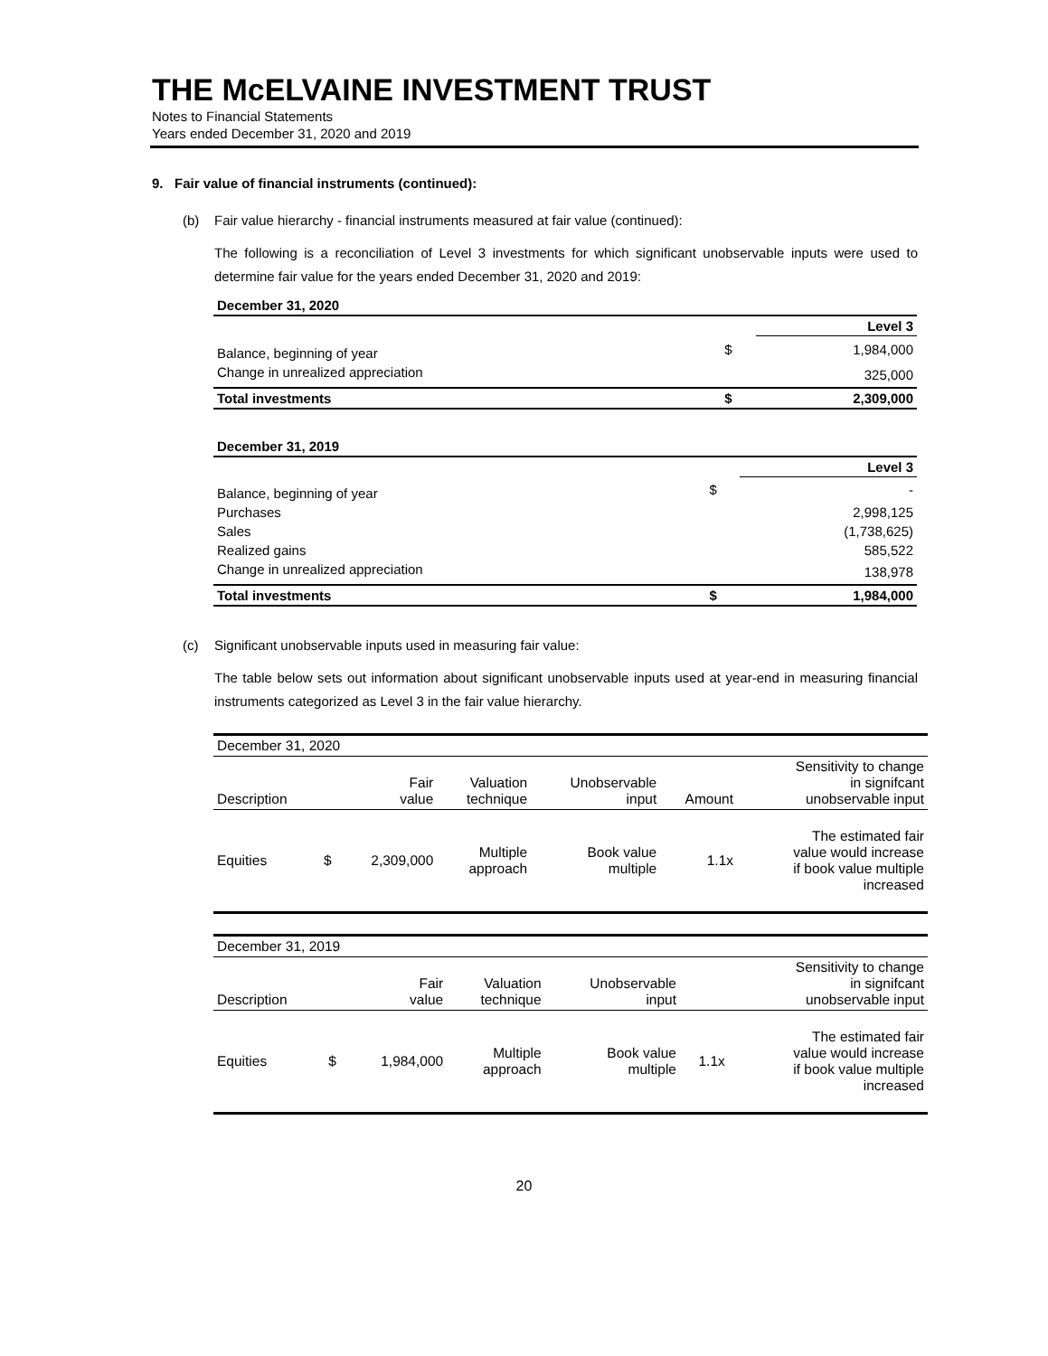THE McELVAINE INVESTMENT TRUST
Notes to Financial Statements
Years ended December 31, 2020 and 2019
9. Fair value of financial instruments (continued):
(b) Fair value hierarchy - financial instruments measured at fair value (continued):
The following is a reconciliation of Level 3 investments for which significant unobservable inputs were used to determine fair value for the years ended December 31, 2020 and 2019:
| December 31, 2020 | | |
| | | Level 3 |
| Balance, beginning of year | $ | 1,984,000 |
| Change in unrealized appreciation | | 325,000 |
| Total investments | $ | 2,309,000 |
| December 31, 2019 | | |
| | | Level 3 |
| Balance, beginning of year | $ | - |
| Purchases | | 2,998,125 |
| Sales | | (1,738,625) |
| Realized gains | | 585,522 |
| Change in unrealized appreciation | | 138,978 |
| Total investments | $ | 1,984,000 |
(c) Significant unobservable inputs used in measuring fair value:
The table below sets out information about significant unobservable inputs used at year-end in measuring financial instruments categorized as Level 3 in the fair value hierarchy.
| December 31, 2020 | | | | | | |
| Description | | Fair value | Valuation technique | Unobservable input | Amount | Sensitivity to change in signifcant unobservable input |
| Equities | $ | 2,309,000 | Multiple approach | Book value multiple | 1.1x | The estimated fair value would increase if book value multiple increased |
| December 31, 2019 | | | | | | |
| Description | | Fair value | Valuation technique | Unobservable input | | Sensitivity to change in signifcant unobservable input |
| Equities | $ | 1,984,000 | Multiple approach | Book value multiple | 1.1x | The estimated fair value would increase if book value multiple increased |
20